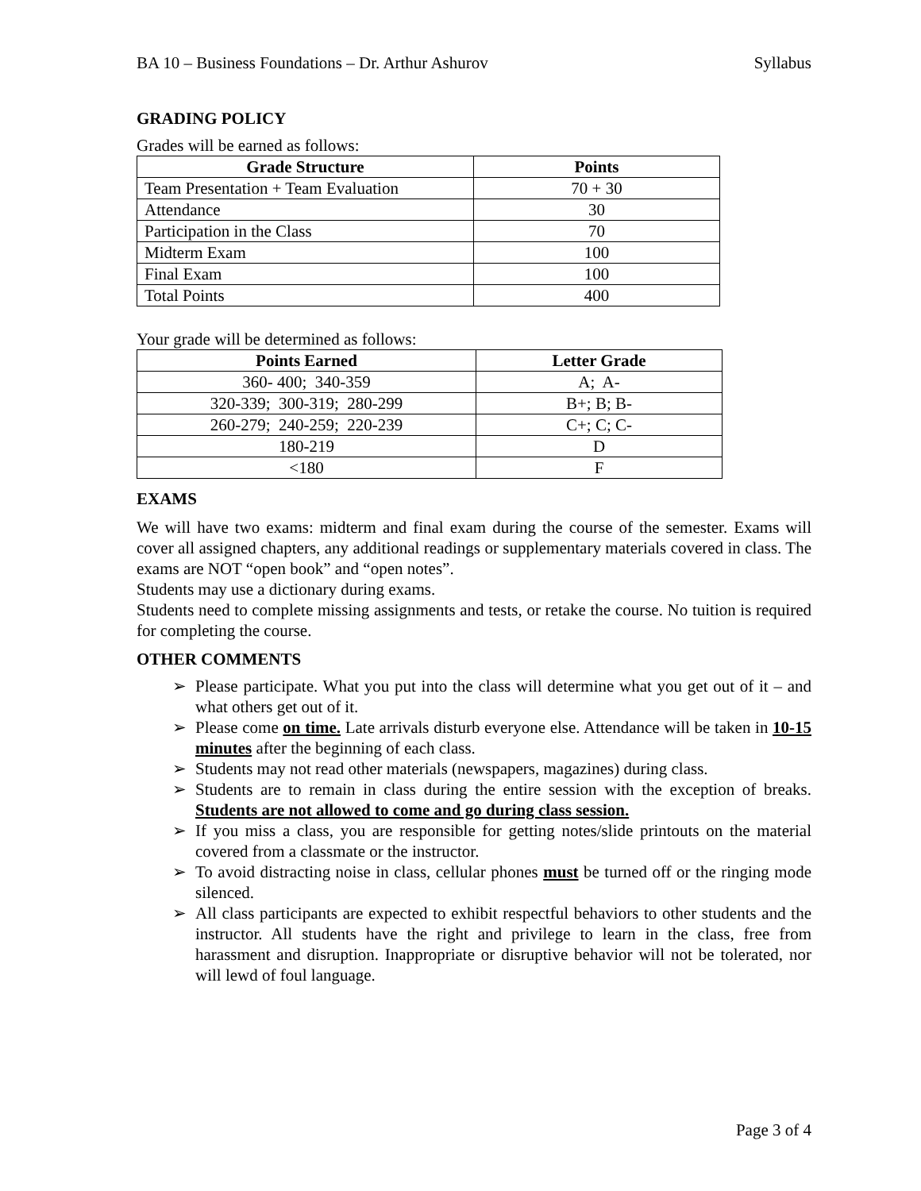BA 10 – Business Foundations – Dr. Arthur Ashurov Syllabus
GRADING POLICY
Grades will be earned as follows:
| Grade Structure | Points |
| --- | --- |
| Team Presentation + Team Evaluation | 70 + 30 |
| Attendance | 30 |
| Participation in the Class | 70 |
| Midterm Exam | 100 |
| Final Exam | 100 |
| Total Points | 400 |
Your grade will be determined as follows:
| Points Earned | Letter Grade |
| --- | --- |
| 360- 400; 340-359 | A; A- |
| 320-339; 300-319; 280-299 | B+; B; B- |
| 260-279; 240-259; 220-239 | C+; C; C- |
| 180-219 | D |
| <180 | F |
EXAMS
We will have two exams: midterm and final exam during the course of the semester. Exams will cover all assigned chapters, any additional readings or supplementary materials covered in class. The exams are NOT “open book” and “open notes”.
Students may use a dictionary during exams.
Students need to complete missing assignments and tests, or retake the course. No tuition is required for completing the course.
OTHER COMMENTS
➢ Please participate. What you put into the class will determine what you get out of it – and what others get out of it.
➢ Please come on time. Late arrivals disturb everyone else. Attendance will be taken in 10-15 minutes after the beginning of each class.
➢ Students may not read other materials (newspapers, magazines) during class.
➢ Students are to remain in class during the entire session with the exception of breaks. Students are not allowed to come and go during class session.
➢ If you miss a class, you are responsible for getting notes/slide printouts on the material covered from a classmate or the instructor.
➢ To avoid distracting noise in class, cellular phones must be turned off or the ringing mode silenced.
➢ All class participants are expected to exhibit respectful behaviors to other students and the instructor. All students have the right and privilege to learn in the class, free from harassment and disruption. Inappropriate or disruptive behavior will not be tolerated, nor will lewd of foul language.
Page 3 of 4